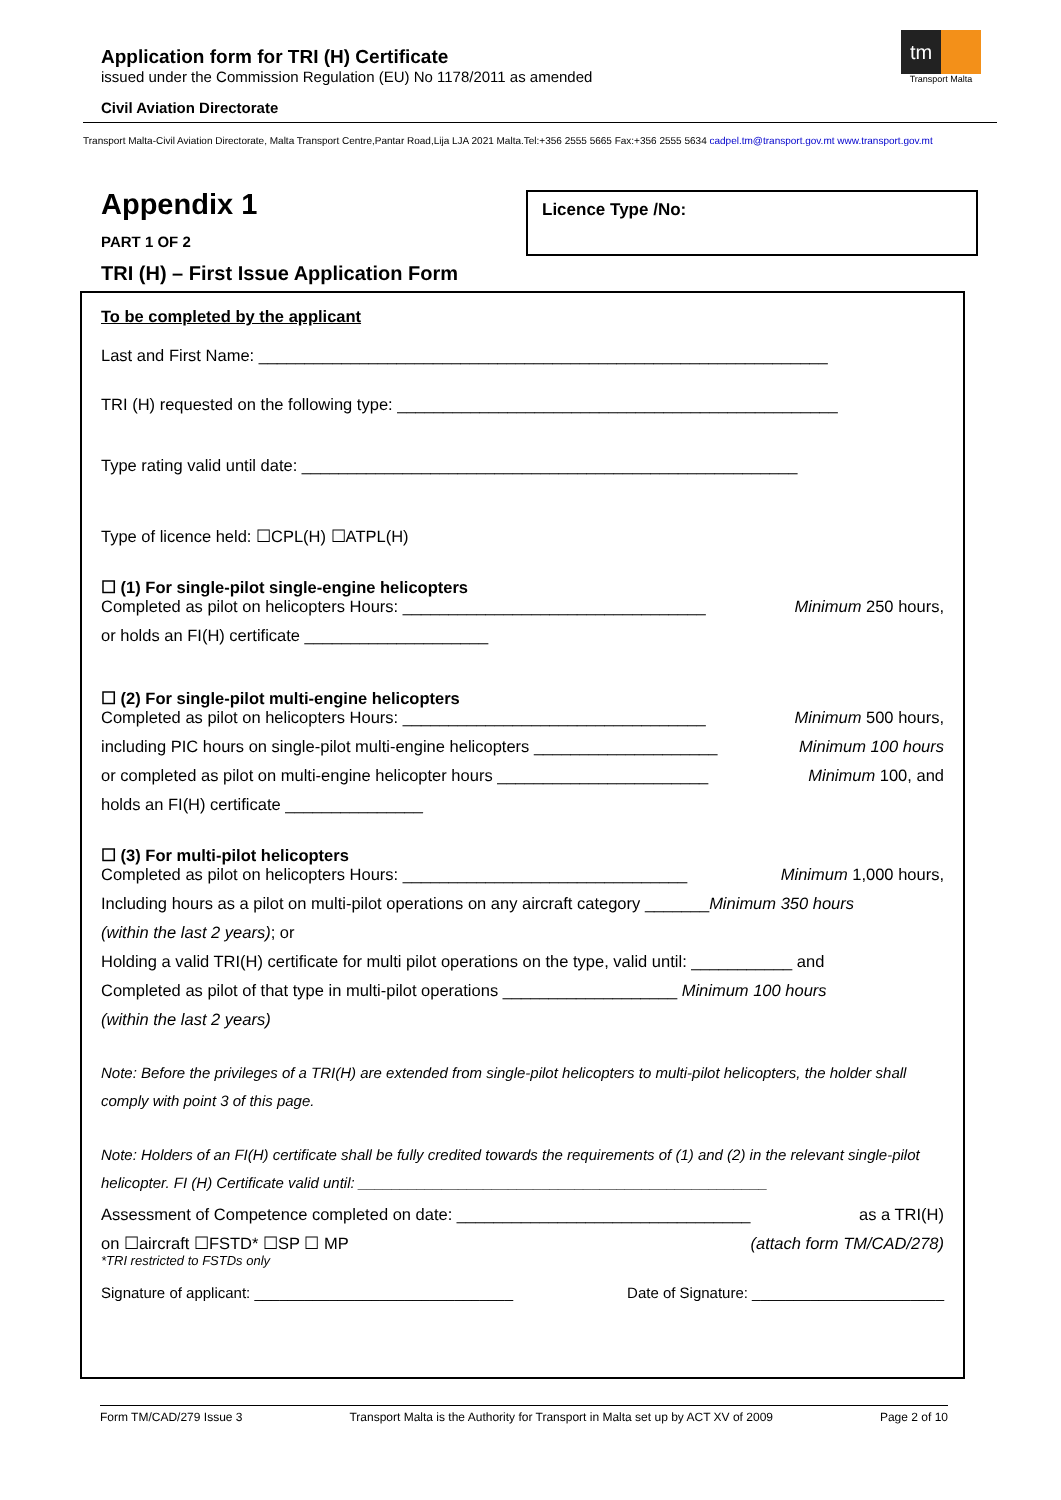Application form for TRI (H) Certificate
issued under the Commission Regulation (EU) No 1178/2011 as amended
Civil Aviation Directorate
tm
Transport Malta
Transport Malta-Civil Aviation Directorate, Malta Transport Centre,Pantar Road,Lija LJA 2021 Malta.Tel:+356 2555 5665 Fax:+356 2555 5634 cadpel.tm@transport.gov.mt www.transport.gov.mt
Appendix 1
PART 1 OF 2
TRI (H) – First Issue Application Form
Licence Type /No:
To be completed by the applicant
Last and First Name: ______________________________________________________________
TRI (H) requested on the following type: ________________________________________________
Type rating valid until date: ______________________________________________________
Type of licence held: ☐CPL(H) ☐ATPL(H)
☐ (1) For single-pilot single-engine helicopters
Completed as pilot on helicopters Hours: _________________________________ Minimum 250 hours,
or holds an FI(H) certificate ____________________
☐ (2) For single-pilot multi-engine helicopters
Completed as pilot on helicopters Hours: _________________________________ Minimum 500 hours,
including PIC hours on single-pilot multi-engine helicopters ____________________ Minimum 100 hours
or completed as pilot on multi-engine helicopter hours _______________________ Minimum 100, and
holds an FI(H) certificate _______________
☐ (3) For multi-pilot helicopters
Completed as pilot on helicopters Hours: _______________________________ Minimum 1,000 hours,
Including hours as a pilot on multi-pilot operations on any aircraft category _______Minimum 350 hours
(within the last 2 years); or
Holding a valid TRI(H) certificate for multi pilot operations on the type, valid until: ___________ and
Completed as pilot of that type in multi-pilot operations ___________________ Minimum 100 hours
(within the last 2 years)
Note: Before the privileges of a TRI(H) are extended from single-pilot helicopters to multi-pilot helicopters, the holder shall comply with point 3 of this page.
Note: Holders of an FI(H) certificate shall be fully credited towards the requirements of (1) and (2) in the relevant single-pilot helicopter. FI (H) Certificate valid until: _________________________________________________
Assessment of Competence completed on date: ________________________________ as a TRI(H)
on ☐aircraft ☐FSTD* ☐SP ☐ MP (attach form TM/CAD/278)
*TRI restricted to FSTDs only
Signature of applicant: _______________________________ Date of Signature: _______________________
Form TM/CAD/279 Issue 3 Transport Malta is the Authority for Transport in Malta set up by ACT XV of 2009 Page 2 of 10